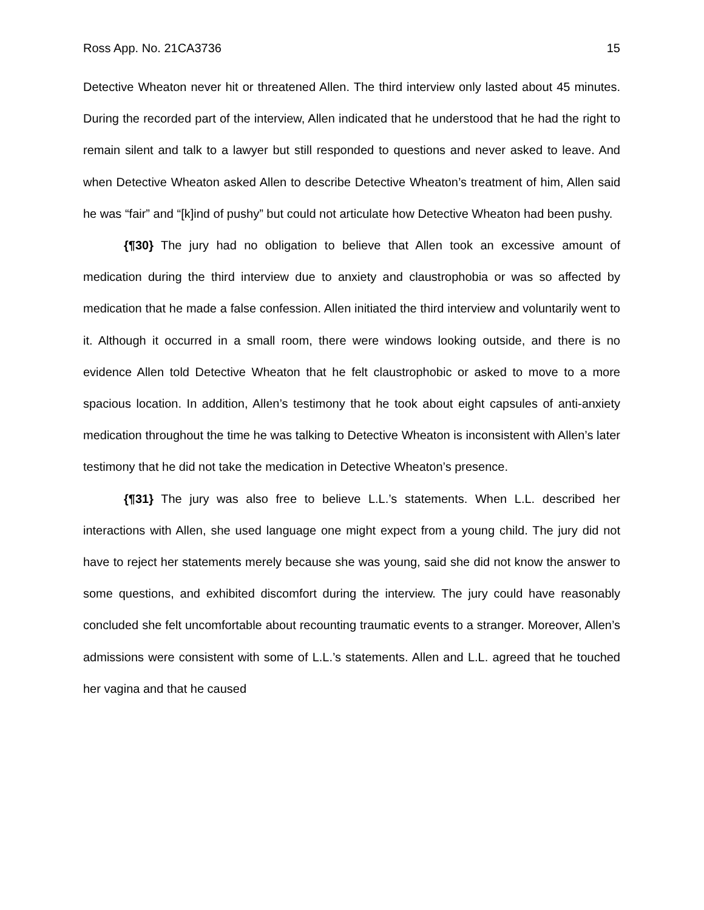Ross App. No. 21CA3736 15
Detective Wheaton never hit or threatened Allen. The third interview only lasted about 45 minutes. During the recorded part of the interview, Allen indicated that he understood that he had the right to remain silent and talk to a lawyer but still responded to questions and never asked to leave. And when Detective Wheaton asked Allen to describe Detective Wheaton’s treatment of him, Allen said he was “fair” and “[k]ind of pushy” but could not articulate how Detective Wheaton had been pushy.
{¶30} The jury had no obligation to believe that Allen took an excessive amount of medication during the third interview due to anxiety and claustrophobia or was so affected by medication that he made a false confession. Allen initiated the third interview and voluntarily went to it. Although it occurred in a small room, there were windows looking outside, and there is no evidence Allen told Detective Wheaton that he felt claustrophobic or asked to move to a more spacious location. In addition, Allen’s testimony that he took about eight capsules of anti-anxiety medication throughout the time he was talking to Detective Wheaton is inconsistent with Allen’s later testimony that he did not take the medication in Detective Wheaton’s presence.
{¶31} The jury was also free to believe L.L.’s statements. When L.L. described her interactions with Allen, she used language one might expect from a young child. The jury did not have to reject her statements merely because she was young, said she did not know the answer to some questions, and exhibited discomfort during the interview. The jury could have reasonably concluded she felt uncomfortable about recounting traumatic events to a stranger. Moreover, Allen’s admissions were consistent with some of L.L.’s statements. Allen and L.L. agreed that he touched her vagina and that he caused